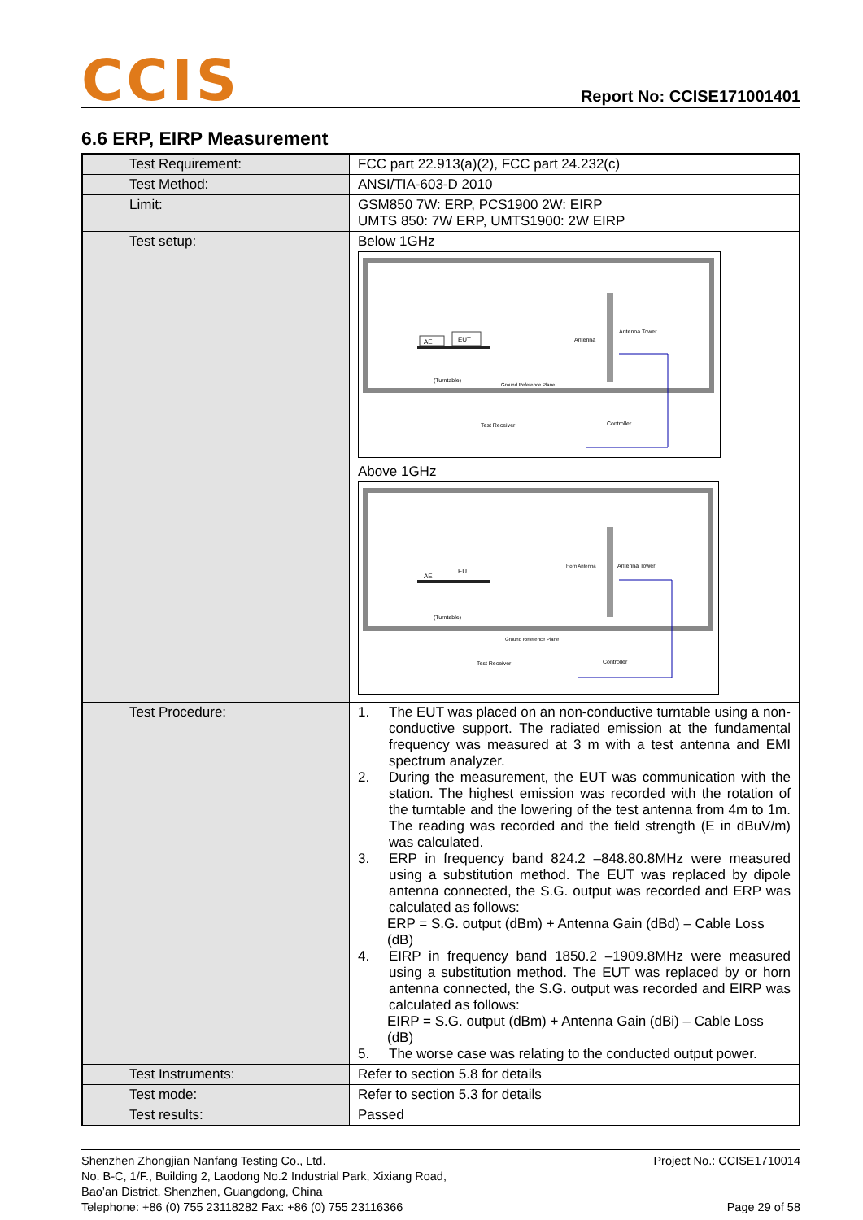CCIS
Report No: CCISE171001401
6.6 ERP, EIRP Measurement
| Test Requirement: | FCC part 22.913(a)(2), FCC part 24.232(c) |
| Test Method: | ANSI/TIA-603-D 2010 |
| Limit: | GSM850 7W: ERP, PCS1900 2W: EIRP UMTS 850: 7W ERP, UMTS1900: 2W EIRP |
| Test setup: | Below 1GHz AE EUT (Turntable) Ground Reference Plane Antenna Antenna Tower Test Receiver Controller Above 1GHz AE EUT (Turntable) Ground Reference Plane Horn Antenna Antenna Tower Test Receiver Controller |
| Test Procedure: | 1. The EUT was placed on an non-conductive turntable using a non-conductive support. The radiated emission at the fundamental frequency was measured at 3 m with a test antenna and EMI spectrum analyzer. 2. During the measurement, the EUT was communication with the station. The highest emission was recorded with the rotation of the turntable and the lowering of the test antenna from 4m to 1m. The reading was recorded and the field strength (E in dBuV/m) was calculated. 3. ERP in frequency band 824.2 –848.80.8MHz were measured using a substitution method. The EUT was replaced by dipole antenna connected, the S.G. output was recorded and ERP was calculated as follows: ERP = S.G. output (dBm) + Antenna Gain (dBd) – Cable Loss (dB) 4. EIRP in frequency band 1850.2 –1909.8MHz were measured using a substitution method. The EUT was replaced by or horn antenna connected, the S.G. output was recorded and EIRP was calculated as follows: EIRP = S.G. output (dBm) + Antenna Gain (dBi) – Cable Loss (dB) 5. The worse case was relating to the conducted output power. |
| Test Instruments: | Refer to section 5.8 for details |
| Test mode: | Refer to section 5.3 for details |
| Test results: | Passed |
Shenzhen Zhongjian Nanfang Testing Co., Ltd.
No. B-C, 1/F., Building 2, Laodong No.2 Industrial Park, Xixiang Road,
Bao’an District, Shenzhen, Guangdong, China
Telephone: +86 (0) 755 23118282 Fax: +86 (0) 755 23116366
Project No.: CCISE1710014
Page 29 of 58